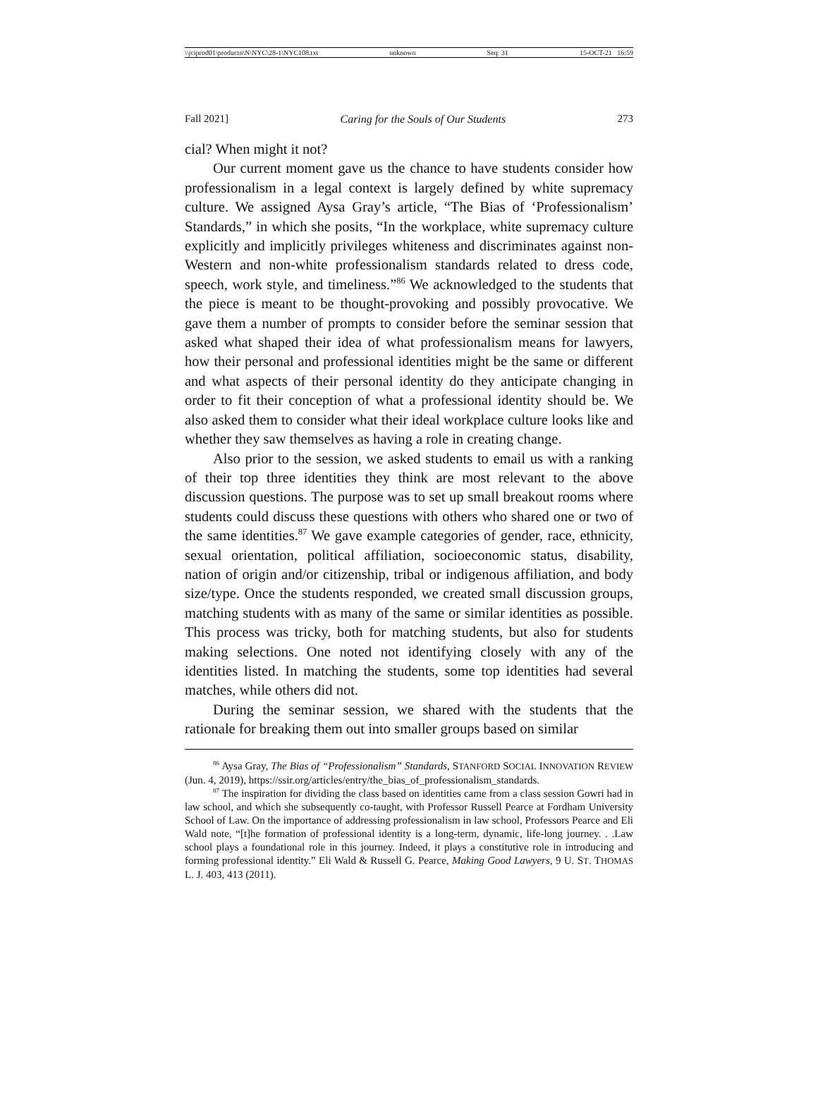\\jciprod01\productn\N\NYC\28-1\NYC108.txt unknown Seq: 31 15-OCT-21 16:59
Fall 2021] Caring for the Souls of Our Students 273
cial? When might it not?
Our current moment gave us the chance to have students consider how professionalism in a legal context is largely defined by white supremacy culture. We assigned Aysa Gray’s article, “The Bias of ‘Professionalism’ Standards,” in which she posits, “In the workplace, white supremacy culture explicitly and implicitly privileges whiteness and discriminates against non-Western and non-white professionalism standards related to dress code, speech, work style, and timeliness.”<sup>86</sup> We acknowledged to the students that the piece is meant to be thought-provoking and possibly provocative. We gave them a number of prompts to consider before the seminar session that asked what shaped their idea of what professionalism means for lawyers, how their personal and professional identities might be the same or different and what aspects of their personal identity do they anticipate changing in order to fit their conception of what a professional identity should be. We also asked them to consider what their ideal workplace culture looks like and whether they saw themselves as having a role in creating change.
Also prior to the session, we asked students to email us with a ranking of their top three identities they think are most relevant to the above discussion questions. The purpose was to set up small breakout rooms where students could discuss these questions with others who shared one or two of the same identities.<sup>87</sup> We gave example categories of gender, race, ethnicity, sexual orientation, political affiliation, socioeconomic status, disability, nation of origin and/or citizenship, tribal or indigenous affiliation, and body size/type. Once the students responded, we created small discussion groups, matching students with as many of the same or similar identities as possible. This process was tricky, both for matching students, but also for students making selections. One noted not identifying closely with any of the identities listed. In matching the students, some top identities had several matches, while others did not.
During the seminar session, we shared with the students that the rationale for breaking them out into smaller groups based on similar
<sup>86</sup> Aysa Gray, The Bias of “Professionalism” Standards, STANFORD SOCIAL INNOVATION REVIEW (Jun. 4, 2019), https://ssir.org/articles/entry/the_bias_of_professionalism_standards.
<sup>87</sup> The inspiration for dividing the class based on identities came from a class session Gowri had in law school, and which she subsequently co-taught, with Professor Russell Pearce at Fordham University School of Law. On the importance of addressing professionalism in law school, Professors Pearce and Eli Wald note, “[t]he formation of professional identity is a long-term, dynamic, life-long journey. . .Law school plays a foundational role in this journey. Indeed, it plays a constitutive role in introducing and forming professional identity.” Eli Wald & Russell G. Pearce, Making Good Lawyers, 9 U. ST. THOMAS L. J. 403, 413 (2011).